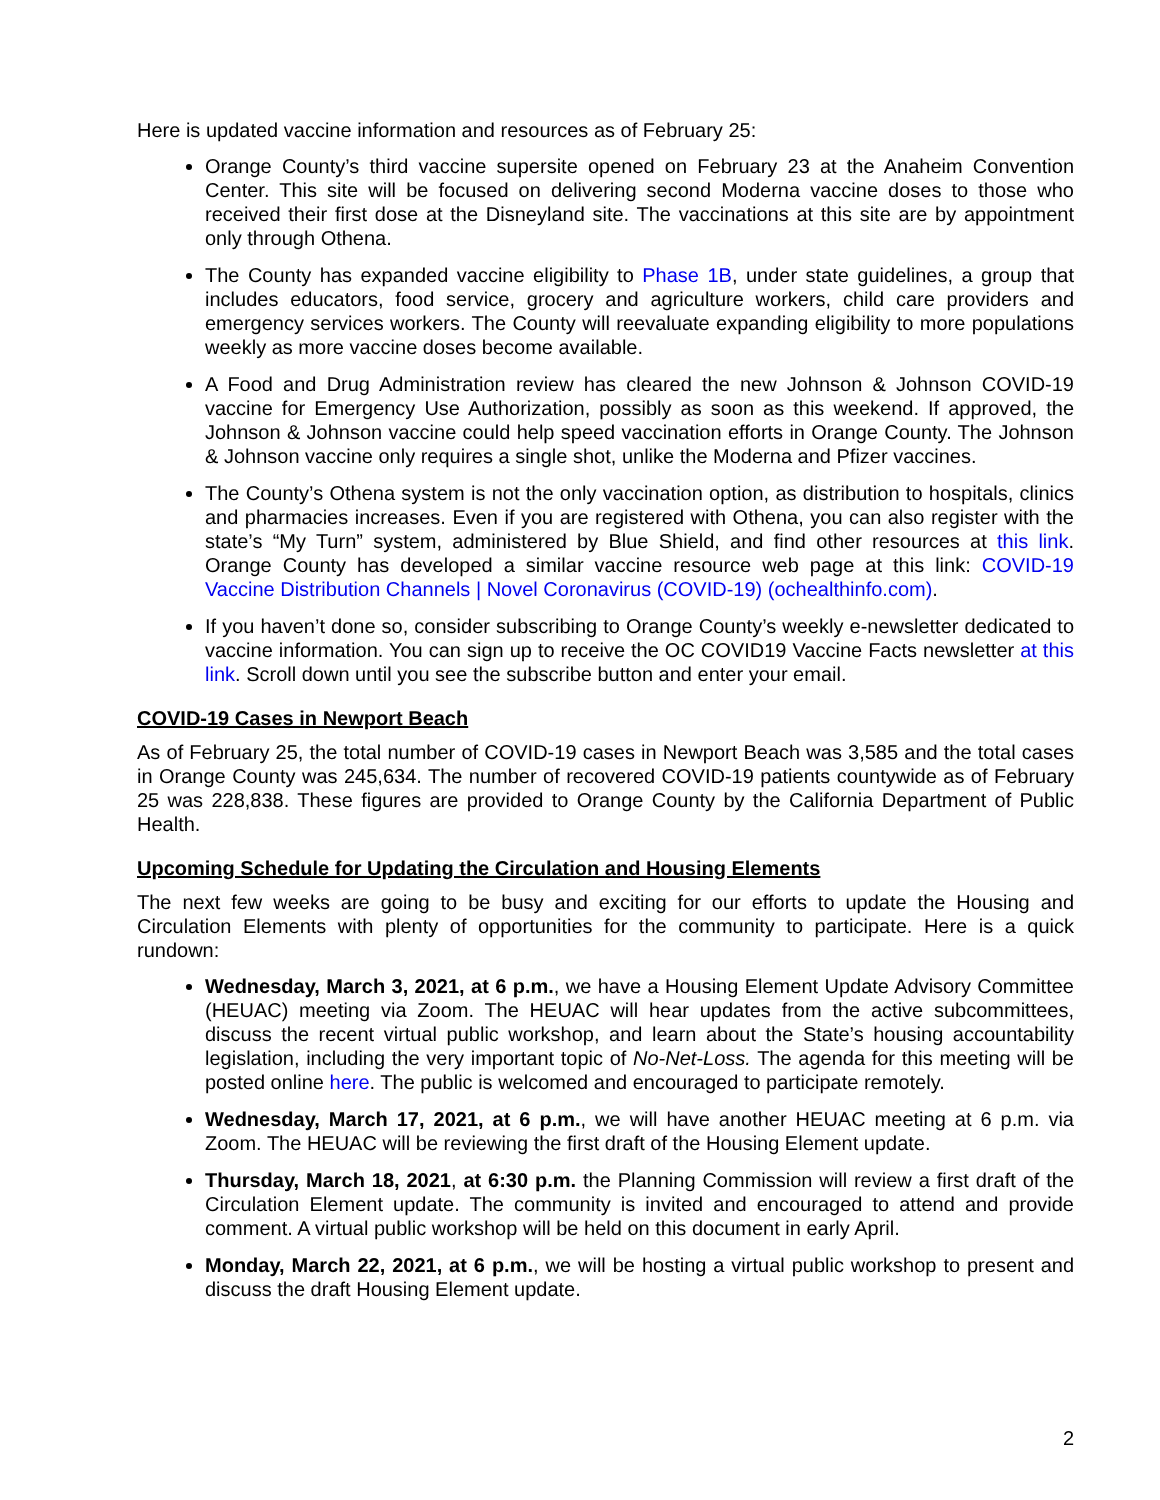Here is updated vaccine information and resources as of February 25:
Orange County’s third vaccine supersite opened on February 23 at the Anaheim Convention Center. This site will be focused on delivering second Moderna vaccine doses to those who received their first dose at the Disneyland site. The vaccinations at this site are by appointment only through Othena.
The County has expanded vaccine eligibility to Phase 1B, under state guidelines, a group that includes educators, food service, grocery and agriculture workers, child care providers and emergency services workers. The County will reevaluate expanding eligibility to more populations weekly as more vaccine doses become available.
A Food and Drug Administration review has cleared the new Johnson & Johnson COVID-19 vaccine for Emergency Use Authorization, possibly as soon as this weekend. If approved, the Johnson & Johnson vaccine could help speed vaccination efforts in Orange County. The Johnson & Johnson vaccine only requires a single shot, unlike the Moderna and Pfizer vaccines.
The County’s Othena system is not the only vaccination option, as distribution to hospitals, clinics and pharmacies increases. Even if you are registered with Othena, you can also register with the state’s “My Turn” system, administered by Blue Shield, and find other resources at this link. Orange County has developed a similar vaccine resource web page at this link: COVID-19 Vaccine Distribution Channels | Novel Coronavirus (COVID-19) (ochealthinfo.com).
If you haven’t done so, consider subscribing to Orange County’s weekly e-newsletter dedicated to vaccine information. You can sign up to receive the OC COVID19 Vaccine Facts newsletter at this link. Scroll down until you see the subscribe button and enter your email.
COVID-19 Cases in Newport Beach
As of February 25, the total number of COVID-19 cases in Newport Beach was 3,585 and the total cases in Orange County was 245,634. The number of recovered COVID-19 patients countywide as of February 25 was 228,838. These figures are provided to Orange County by the California Department of Public Health.
Upcoming Schedule for Updating the Circulation and Housing Elements
The next few weeks are going to be busy and exciting for our efforts to update the Housing and Circulation Elements with plenty of opportunities for the community to participate. Here is a quick rundown:
Wednesday, March 3, 2021, at 6 p.m., we have a Housing Element Update Advisory Committee (HEUAC) meeting via Zoom. The HEUAC will hear updates from the active subcommittees, discuss the recent virtual public workshop, and learn about the State’s housing accountability legislation, including the very important topic of No-Net-Loss. The agenda for this meeting will be posted online here. The public is welcomed and encouraged to participate remotely.
Wednesday, March 17, 2021, at 6 p.m., we will have another HEUAC meeting at 6 p.m. via Zoom. The HEUAC will be reviewing the first draft of the Housing Element update.
Thursday, March 18, 2021, at 6:30 p.m. the Planning Commission will review a first draft of the Circulation Element update. The community is invited and encouraged to attend and provide comment. A virtual public workshop will be held on this document in early April.
Monday, March 22, 2021, at 6 p.m., we will be hosting a virtual public workshop to present and discuss the draft Housing Element update.
2